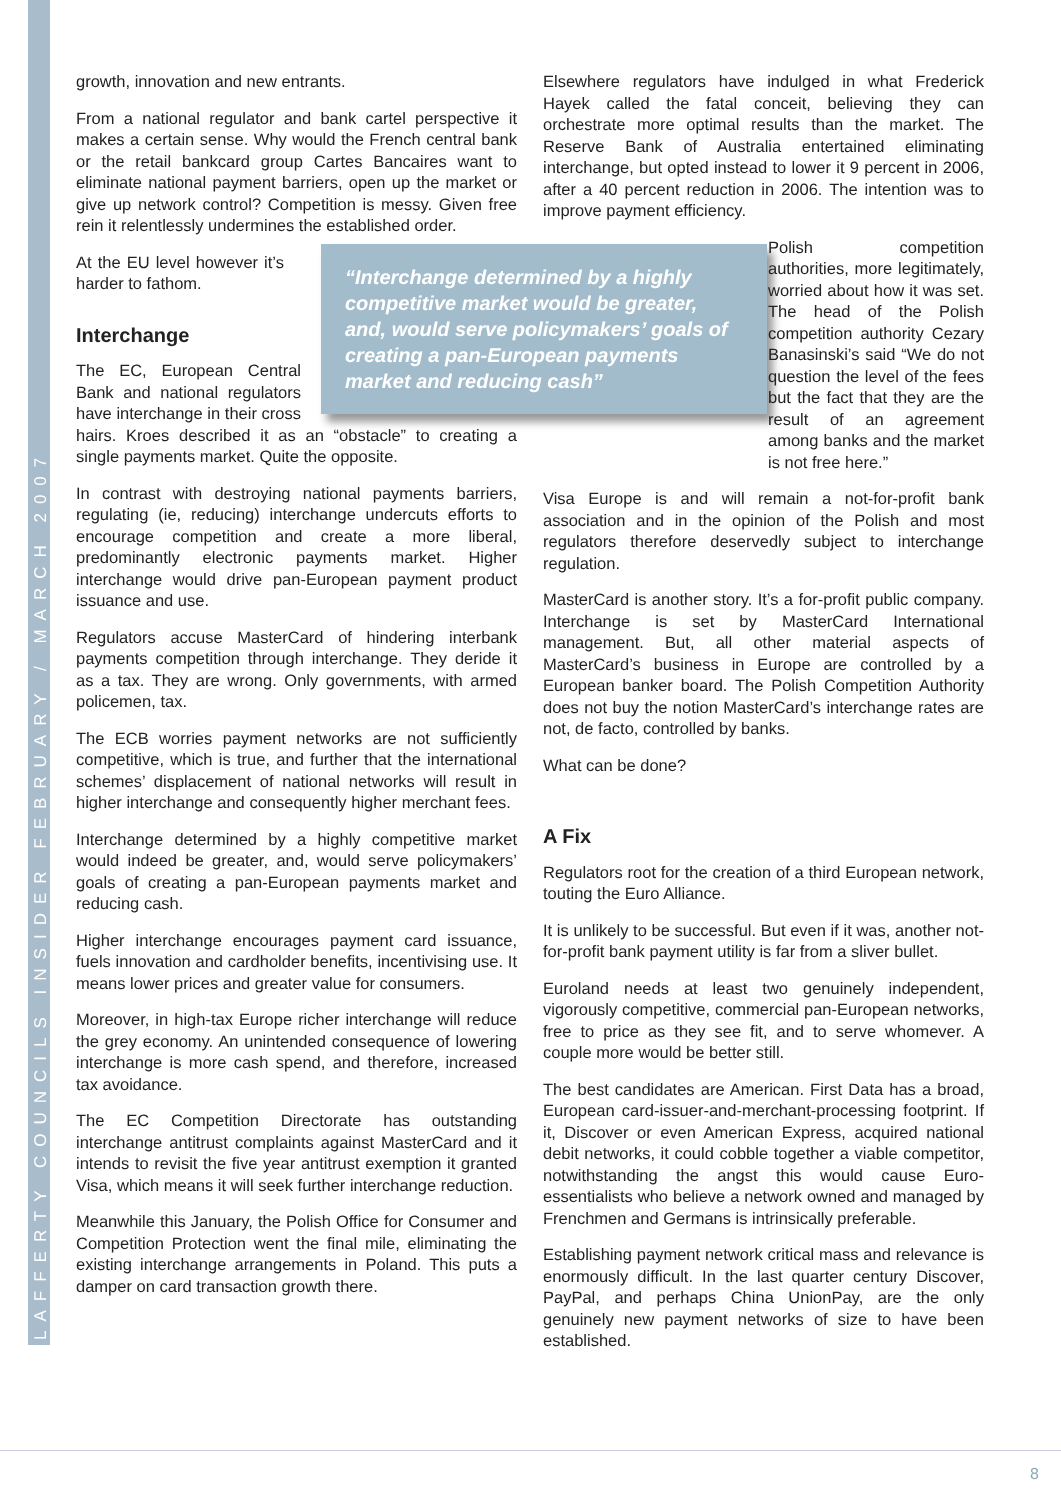LAFFERTY COUNCILS INSIDER FEBRUARY / MARCH 2007
growth, innovation and new entrants.
From a national regulator and bank cartel perspective it makes a certain sense. Why would the French central bank or the retail bankcard group Cartes Bancaires want to eliminate national payment barriers, open up the market or give up network control? Competition is messy. Given free rein it relentlessly undermines the established order.
“Interchange determined by a highly competitive market would be greater, and, would serve policymakers’ goals of creating a pan-European payments market and reducing cash”
At the EU level however it’s harder to fathom.
Interchange
The EC, European Central Bank and national regulators have interchange in their cross hairs. Kroes described it as an “obstacle” to creating a single payments market. Quite the opposite.
In contrast with destroying national payments barriers, regulating (ie, reducing) interchange undercuts efforts to encourage competition and create a more liberal, predominantly electronic payments market. Higher interchange would drive pan-European payment product issuance and use.
Regulators accuse MasterCard of hindering interbank payments competition through interchange. They deride it as a tax. They are wrong. Only governments, with armed policemen, tax.
The ECB worries payment networks are not sufficiently competitive, which is true, and further that the international schemes’ displacement of national networks will result in higher interchange and consequently higher merchant fees.
Interchange determined by a highly competitive market would indeed be greater, and, would serve policymakers’ goals of creating a pan-European payments market and reducing cash.
Higher interchange encourages payment card issuance, fuels innovation and cardholder benefits, incentivising use. It means lower prices and greater value for consumers.
Moreover, in high-tax Europe richer interchange will reduce the grey economy. An unintended consequence of lowering interchange is more cash spend, and therefore, increased tax avoidance.
The EC Competition Directorate has outstanding interchange antitrust complaints against MasterCard and it intends to revisit the five year antitrust exemption it granted Visa, which means it will seek further interchange reduction.
Meanwhile this January, the Polish Office for Consumer and Competition Protection went the final mile, eliminating the existing interchange arrangements in Poland. This puts a damper on card transaction growth there.
Elsewhere regulators have indulged in what Frederick Hayek called the fatal conceit, believing they can orchestrate more optimal results than the market. The Reserve Bank of Australia entertained eliminating interchange, but opted instead to lower it 9 percent in 2006, after a 40 percent reduction in 2006. The intention was to improve payment efficiency.
Polish competition authorities, more legitimately, worried about how it was set. The head of the Polish competition authority Cezary Banasinski’s said “We do not question the level of the fees but the fact that they are the result of an agreement among banks and the market is not free here.”
Visa Europe is and will remain a not-for-profit bank association and in the opinion of the Polish and most regulators therefore deservedly subject to interchange regulation.
MasterCard is another story. It’s a for-profit public company. Interchange is set by MasterCard International management. But, all other material aspects of MasterCard’s business in Europe are controlled by a European banker board. The Polish Competition Authority does not buy the notion MasterCard’s interchange rates are not, de facto, controlled by banks.
What can be done?
A Fix
Regulators root for the creation of a third European network, touting the Euro Alliance.
It is unlikely to be successful. But even if it was, another not-for-profit bank payment utility is far from a sliver bullet.
Euroland needs at least two genuinely independent, vigorously competitive, commercial pan-European networks, free to price as they see fit, and to serve whomever. A couple more would be better still.
The best candidates are American. First Data has a broad, European card-issuer-and-merchant-processing footprint. If it, Discover or even American Express, acquired national debit networks, it could cobble together a viable competitor, notwithstanding the angst this would cause Euro-essentialists who believe a network owned and managed by Frenchmen and Germans is intrinsically preferable.
Establishing payment network critical mass and relevance is enormously difficult. In the last quarter century Discover, PayPal, and perhaps China UnionPay, are the only genuinely new payment networks of size to have been established.
8